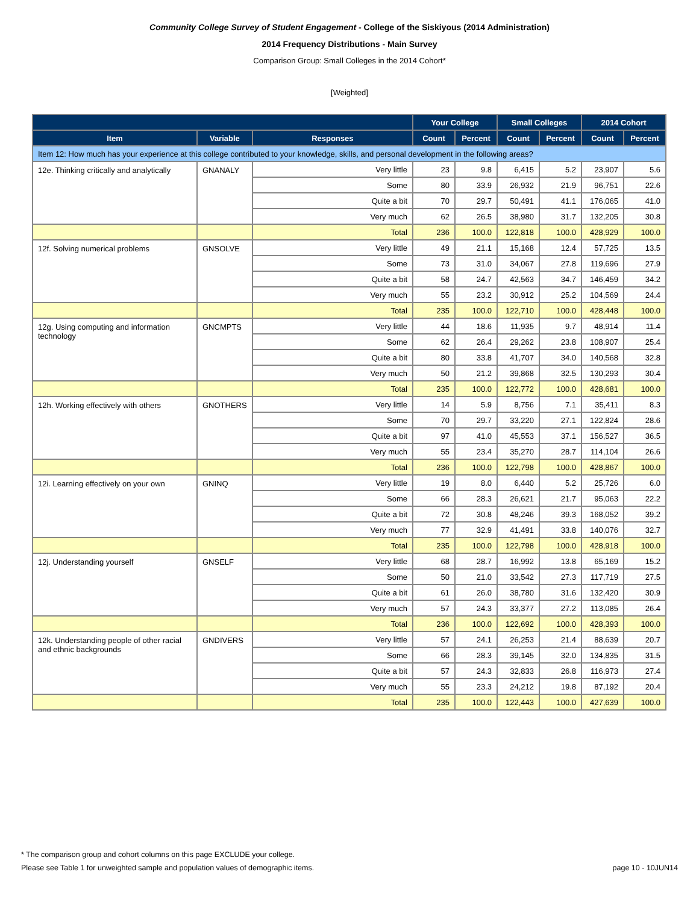Community College Survey of Student Engagement - College of the Siskiyous (2014 Administration)
2014 Frequency Distributions - Main Survey
Comparison Group: Small Colleges in the 2014 Cohort*
[Weighted]
| | | | Your College | | Small Colleges | | 2014 Cohort | |
| --- | --- | --- | --- | --- | --- | --- | --- | --- |
| Item | Variable | Responses | Count | Percent | Count | Percent | Count | Percent |
| Item 12: How much has your experience at this college contributed to your knowledge, skills, and personal development in the following areas? | | | | | | | | |
| 12e. Thinking critically and analytically | GNANALY | Very little | 23 | 9.8 | 6,415 | 5.2 | 23,907 | 5.6 |
| | | Some | 80 | 33.9 | 26,932 | 21.9 | 96,751 | 22.6 |
| | | Quite a bit | 70 | 29.7 | 50,491 | 41.1 | 176,065 | 41.0 |
| | | Very much | 62 | 26.5 | 38,980 | 31.7 | 132,205 | 30.8 |
| | | Total | 236 | 100.0 | 122,818 | 100.0 | 428,929 | 100.0 |
| 12f. Solving numerical problems | GNSOLVE | Very little | 49 | 21.1 | 15,168 | 12.4 | 57,725 | 13.5 |
| | | Some | 73 | 31.0 | 34,067 | 27.8 | 119,696 | 27.9 |
| | | Quite a bit | 58 | 24.7 | 42,563 | 34.7 | 146,459 | 34.2 |
| | | Very much | 55 | 23.2 | 30,912 | 25.2 | 104,569 | 24.4 |
| | | Total | 235 | 100.0 | 122,710 | 100.0 | 428,448 | 100.0 |
| 12g. Using computing and information technology | GNCMPTS | Very little | 44 | 18.6 | 11,935 | 9.7 | 48,914 | 11.4 |
| | | Some | 62 | 26.4 | 29,262 | 23.8 | 108,907 | 25.4 |
| | | Quite a bit | 80 | 33.8 | 41,707 | 34.0 | 140,568 | 32.8 |
| | | Very much | 50 | 21.2 | 39,868 | 32.5 | 130,293 | 30.4 |
| | | Total | 235 | 100.0 | 122,772 | 100.0 | 428,681 | 100.0 |
| 12h. Working effectively with others | GNOTHERS | Very little | 14 | 5.9 | 8,756 | 7.1 | 35,411 | 8.3 |
| | | Some | 70 | 29.7 | 33,220 | 27.1 | 122,824 | 28.6 |
| | | Quite a bit | 97 | 41.0 | 45,553 | 37.1 | 156,527 | 36.5 |
| | | Very much | 55 | 23.4 | 35,270 | 28.7 | 114,104 | 26.6 |
| | | Total | 236 | 100.0 | 122,798 | 100.0 | 428,867 | 100.0 |
| 12i. Learning effectively on your own | GNINQ | Very little | 19 | 8.0 | 6,440 | 5.2 | 25,726 | 6.0 |
| | | Some | 66 | 28.3 | 26,621 | 21.7 | 95,063 | 22.2 |
| | | Quite a bit | 72 | 30.8 | 48,246 | 39.3 | 168,052 | 39.2 |
| | | Very much | 77 | 32.9 | 41,491 | 33.8 | 140,076 | 32.7 |
| | | Total | 235 | 100.0 | 122,798 | 100.0 | 428,918 | 100.0 |
| 12j. Understanding yourself | GNSELF | Very little | 68 | 28.7 | 16,992 | 13.8 | 65,169 | 15.2 |
| | | Some | 50 | 21.0 | 33,542 | 27.3 | 117,719 | 27.5 |
| | | Quite a bit | 61 | 26.0 | 38,780 | 31.6 | 132,420 | 30.9 |
| | | Very much | 57 | 24.3 | 33,377 | 27.2 | 113,085 | 26.4 |
| | | Total | 236 | 100.0 | 122,692 | 100.0 | 428,393 | 100.0 |
| 12k. Understanding people of other racial and ethnic backgrounds | GNDIVERS | Very little | 57 | 24.1 | 26,253 | 21.4 | 88,639 | 20.7 |
| | | Some | 66 | 28.3 | 39,145 | 32.0 | 134,835 | 31.5 |
| | | Quite a bit | 57 | 24.3 | 32,833 | 26.8 | 116,973 | 27.4 |
| | | Very much | 55 | 23.3 | 24,212 | 19.8 | 87,192 | 20.4 |
| | | Total | 235 | 100.0 | 122,443 | 100.0 | 427,639 | 100.0 |
* The comparison group and cohort columns on this page EXCLUDE your college.
Please see Table 1 for unweighted sample and population values of demographic items. page 10 - 10JUN14